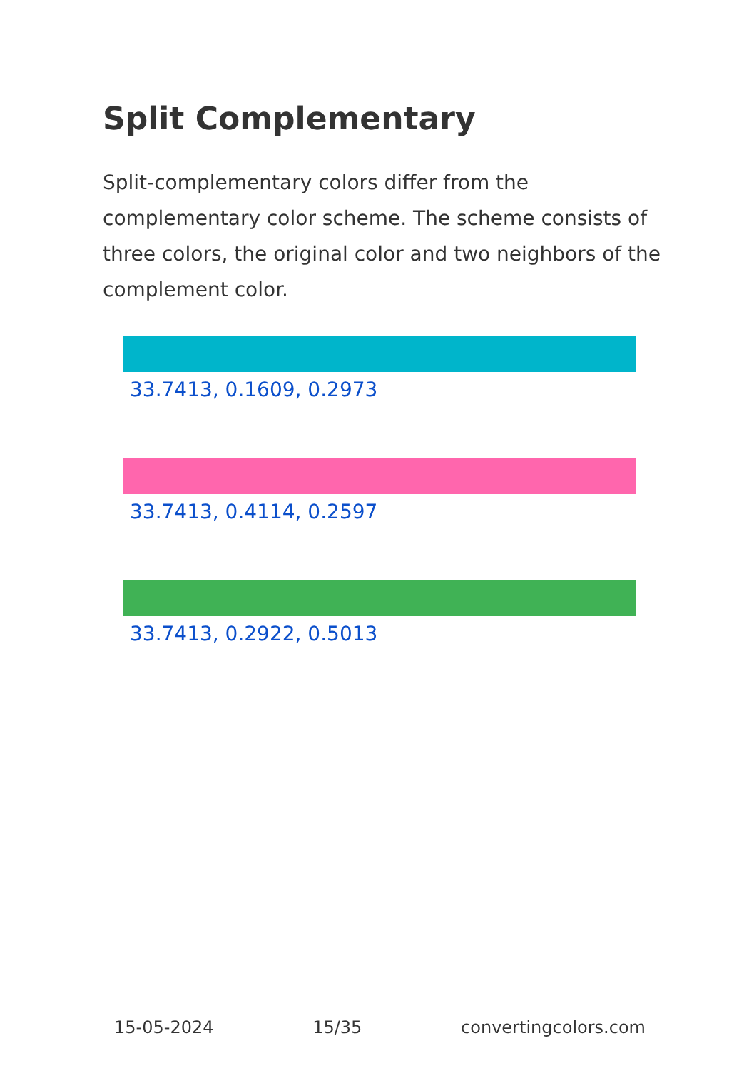Split Complementary
Split-complementary colors differ from the complementary color scheme. The scheme consists of three colors, the original color and two neighbors of the complement color.
33.7413, 0.1609, 0.2973
33.7413, 0.4114, 0.2597
33.7413, 0.2922, 0.5013
15-05-2024 15/35 convertingcolors.com